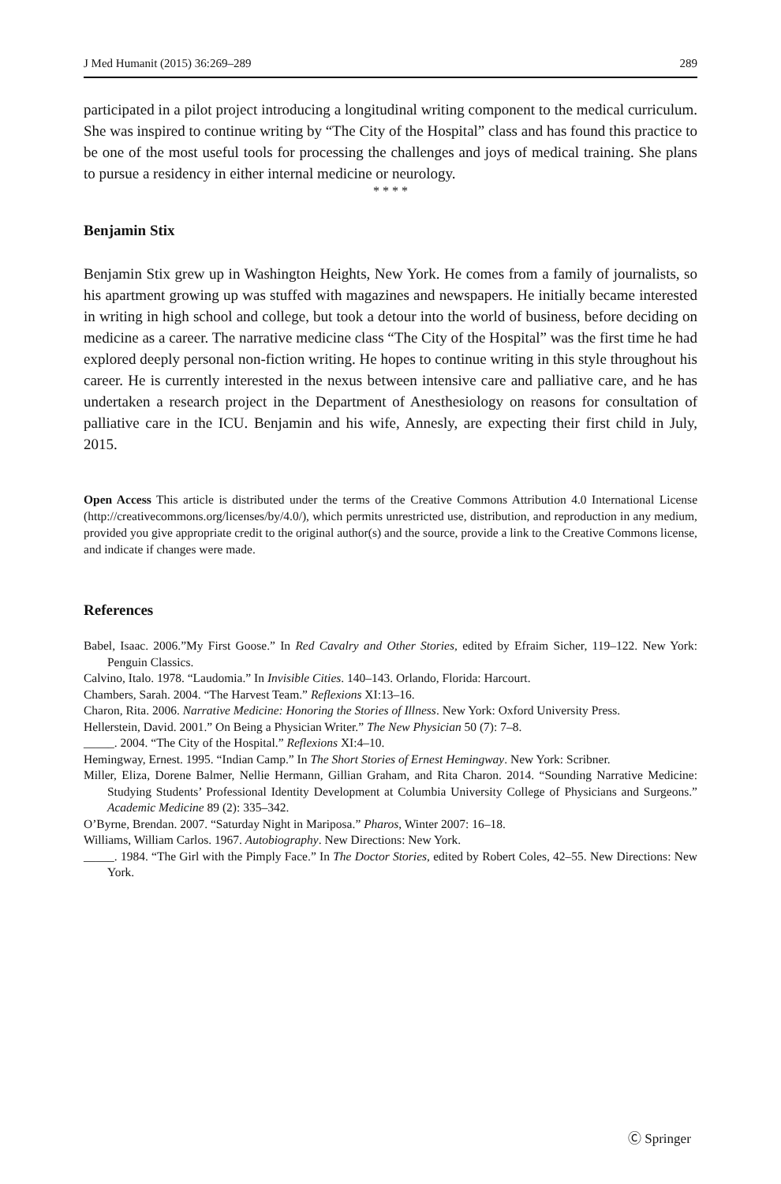J Med Humanit (2015) 36:269–289 289
participated in a pilot project introducing a longitudinal writing component to the medical curriculum. She was inspired to continue writing by “The City of the Hospital” class and has found this practice to be one of the most useful tools for processing the challenges and joys of medical training. She plans to pursue a residency in either internal medicine or neurology.
* * * *
Benjamin Stix
Benjamin Stix grew up in Washington Heights, New York. He comes from a family of journalists, so his apartment growing up was stuffed with magazines and newspapers. He initially became interested in writing in high school and college, but took a detour into the world of business, before deciding on medicine as a career. The narrative medicine class “The City of the Hospital” was the first time he had explored deeply personal non-fiction writing. He hopes to continue writing in this style throughout his career. He is currently interested in the nexus between intensive care and palliative care, and he has undertaken a research project in the Department of Anesthesiology on reasons for consultation of palliative care in the ICU. Benjamin and his wife, Annesly, are expecting their first child in July, 2015.
Open Access This article is distributed under the terms of the Creative Commons Attribution 4.0 International License (http://creativecommons.org/licenses/by/4.0/), which permits unrestricted use, distribution, and reproduction in any medium, provided you give appropriate credit to the original author(s) and the source, provide a link to the Creative Commons license, and indicate if changes were made.
References
Babel, Isaac. 2006.”My First Goose.” In Red Cavalry and Other Stories, edited by Efraim Sicher, 119–122. New York: Penguin Classics.
Calvino, Italo. 1978. “Laudomia.” In Invisible Cities. 140–143. Orlando, Florida: Harcourt.
Chambers, Sarah. 2004. “The Harvest Team.” Reflexions XI:13–16.
Charon, Rita. 2006. Narrative Medicine: Honoring the Stories of Illness. New York: Oxford University Press.
Hellerstein, David. 2001.” On Being a Physician Writer.” The New Physician 50 (7): 7–8.
_____. 2004. “The City of the Hospital.” Reflexions XI:4–10.
Hemingway, Ernest. 1995. “Indian Camp.” In The Short Stories of Ernest Hemingway. New York: Scribner.
Miller, Eliza, Dorene Balmer, Nellie Hermann, Gillian Graham, and Rita Charon. 2014. “Sounding Narrative Medicine: Studying Students’ Professional Identity Development at Columbia University College of Physicians and Surgeons.” Academic Medicine 89 (2): 335–342.
O’Byrne, Brendan. 2007. “Saturday Night in Mariposa.” Pharos, Winter 2007: 16–18.
Williams, William Carlos. 1967. Autobiography. New Directions: New York.
_____. 1984. “The Girl with the Pimply Face.” In The Doctor Stories, edited by Robert Coles, 42–55. New Directions: New York.
Ⓒ Springer